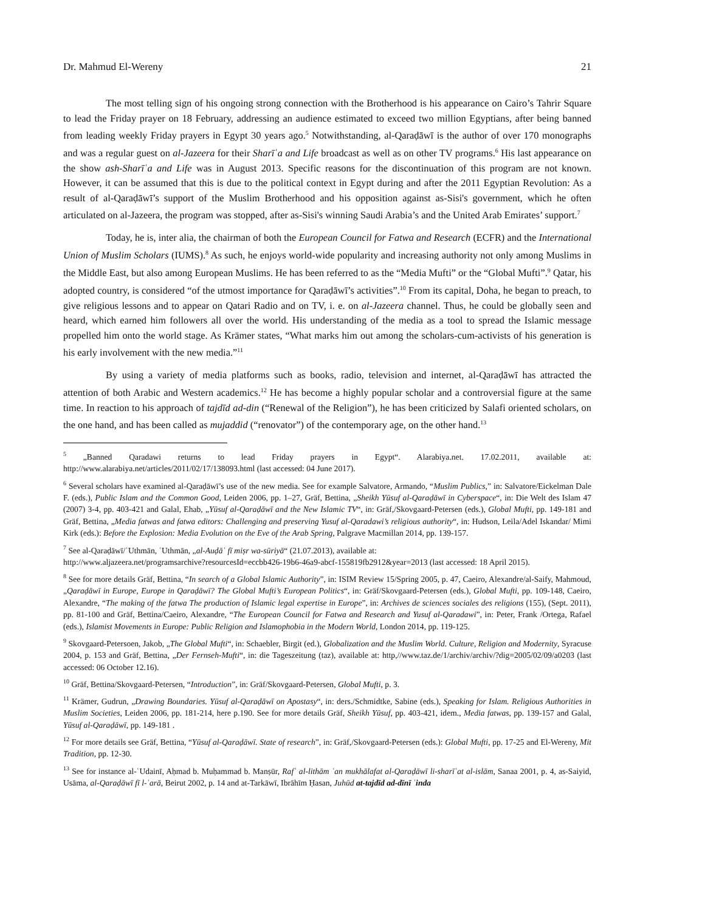Dr. Mahmud El-Wereny 21
The most telling sign of his ongoing strong connection with the Brotherhood is his appearance on Cairo’s Tahrir Square to lead the Friday prayer on 18 February, addressing an audience estimated to exceed two million Egyptians, after being banned from leading weekly Friday prayers in Egypt 30 years ago.<sup>5</sup> Notwithstanding, al-Qaraḍāwī is the author of over 170 monographs and was a regular guest on al-Jazeera for their Sharīʿa and Life broadcast as well as on other TV programs.<sup>6</sup> His last appearance on the show ash-Sharīʿa and Life was in August 2013. Specific reasons for the discontinuation of this program are not known. However, it can be assumed that this is due to the political context in Egypt during and after the 2011 Egyptian Revolution: As a result of al-Qaraḍāwī’s support of the Muslim Brotherhood and his opposition against as-Sisi's government, which he often articulated on al-Jazeera, the program was stopped, after as-Sisi's winning Saudi Arabia’s and the United Arab Emirates’ support.<sup>7</sup>
Today, he is, inter alia, the chairman of both the European Council for Fatwa and Research (ECFR) and the International Union of Muslim Scholars (IUMS).<sup>8</sup> As such, he enjoys world-wide popularity and increasing authority not only among Muslims in the Middle East, but also among European Muslims. He has been referred to as the “Media Mufti” or the “Global Mufti”.<sup>9</sup> Qatar, his adopted country, is considered “of the utmost importance for Qaraḍāwī’s activities”.<sup>10</sup> From its capital, Doha, he began to preach, to give religious lessons and to appear on Qatari Radio and on TV, i. e. on al-Jazeera channel. Thus, he could be globally seen and heard, which earned him followers all over the world. His understanding of the media as a tool to spread the Islamic message propelled him onto the world stage. As Krämer states, “What marks him out among the scholars-cum-activists of his generation is his early involvement with the new media.”<sup>11</sup>
By using a variety of media platforms such as books, radio, television and internet, al-Qaraḍāwī has attracted the attention of both Arabic and Western academics.<sup>12</sup> He has become a highly popular scholar and a controversial figure at the same time. In reaction to his approach of tajdīd ad-din (“Renewal of the Religion”), he has been criticized by Salafi oriented scholars, on the one hand, and has been called as mujaddid (“renovator”) of the contemporary age, on the other hand.<sup>13</sup>
<sup>5</sup> „Banned Qaradawi returns to lead Friday prayers in Egypt“. Alarabiya.net. 17.02.2011, available at: http://www.alarabiya.net/articles/2011/02/17/138093.html (last accessed: 04 June 2017).
<sup>6</sup> Several scholars have examined al-Qaraḍāwī’s use of the new media. See for example Salvatore, Armando, “Muslim Publics,” in: Salvatore/Eickelman Dale F. (eds.), Public Islam and the Common Good, Leiden 2006, pp. 1–27, Gräf, Bettina, „Sheikh Yūsuf al-Qaraḍāwī in Cyberspace“, in: Die Welt des Islam 47 (2007) 3-4, pp. 403-421 and Galal, Ehab, „Yūsuf al-Qaraḍāwī and the New Islamic TV“, in: Gräf,/Skovgaard-Petersen (eds.), Global Mufti, pp. 149-181 and Gräf, Bettina, „Media fatwas and fatwa editors: Challenging and preserving Yusuf al-Qaradawi’s religious authority“, in: Hudson, Leila/Adel Iskandar/ Mimi Kirk (eds.): Before the Explosion: Media Evolution on the Eve of the Arab Spring, Palgrave Macmillan 2014, pp. 139-157.
<sup>7</sup> See al-Qaraḍāwī/ʿUthmān, ʿUthmān, „al-Auḍāʿ fī miṣr wa-sūriyā“ (21.07.2013), available at:
http://www.aljazeera.net/programsarchive?resourcesId=eccbb426-19b6-46a9-abcf-155819fb2912&year=2013 (last accessed: 18 April 2015).
<sup>8</sup> See for more details Gräf, Bettina, “In search of a Global Islamic Authority”, in: ISIM Review 15/Spring 2005, p. 47, Caeiro, Alexandre/al-Saify, Mahmoud, „Qaraḍāwī in Europe, Europe in Qaraḍāwī? The Global Mufti’s European Politics“, in: Gräf/Skovgaard-Petersen (eds.), Global Mufti, pp. 109-148, Caeiro, Alexandre, “The making of the fatwa The production of Islamic legal expertise in Europe”, in: Archives de sciences sociales des religions (155), (Sept. 2011), pp. 81-100 and Gräf, Bettina/Caeiro, Alexandre, “The European Council for Fatwa and Research and Yusuf al-Qaradawi”, in: Peter, Frank /Ortega, Rafael (eds.), Islamist Movements in Europe: Public Religion and Islamophobia in the Modern World, London 2014, pp. 119-125.
<sup>9</sup> Skovgaard-Petersoen, Jakob, „The Global Mufti“, in: Schaebler, Birgit (ed.), Globalization and the Muslim World. Culture, Religion and Modernity, Syracuse 2004, p. 153 and Gräf, Bettina, „Der Fernseh-Mufti“, in: die Tageszeitung (taz), available at: http,//www.taz.de/1/archiv/archiv/?dig=2005/02/09/a0203 (last accessed: 06 October 12.16).
<sup>10</sup> Gräf, Bettina/Skovgaard-Petersen, “Introduction”, in: Gräf/Skovgaard-Petersen, Global Mufti, p. 3.
<sup>11</sup> Krämer, Gudrun, „Drawing Boundaries. Yūsuf al-Qaraḍāwī on Apostasy“, in: ders./Schmidtke, Sabine (eds.), Speaking for Islam. Religious Authorities in Muslim Societies, Leiden 2006, pp. 181-214, here p.190. See for more details Gräf, Sheikh Yūsuf, pp. 403-421, idem., Media fatwas, pp. 139-157 and Galal, Yūsuf al-Qaraḍāwī, pp. 149-181 .
<sup>12</sup> For more details see Gräf, Bettina, “Yūsuf al-Qaraḍāwī. State of research”, in: Gräf,/Skovgaard-Petersen (eds.): Global Mufti, pp. 17-25 and El-Wereny, Mit Tradition, pp. 12-30.
<sup>13</sup> See for instance al-ʿUdainī, Aḥmad b. Muḥammad b. Manṣūr, Rafʿ al-lithām ʿan mukhālafat al-Qaraḍāwī li-sharīʿat al-islām, Sanaa 2001, p. 4, as-Saiyid, Usāma, al-Qaraḍāwī fī l-ʿarā, Beirut 2002, p. 14 and at-Tarkāwī, Ibrāhīm Ḥasan, Juhūd at-tajdīd ad-dīnī ʿinda